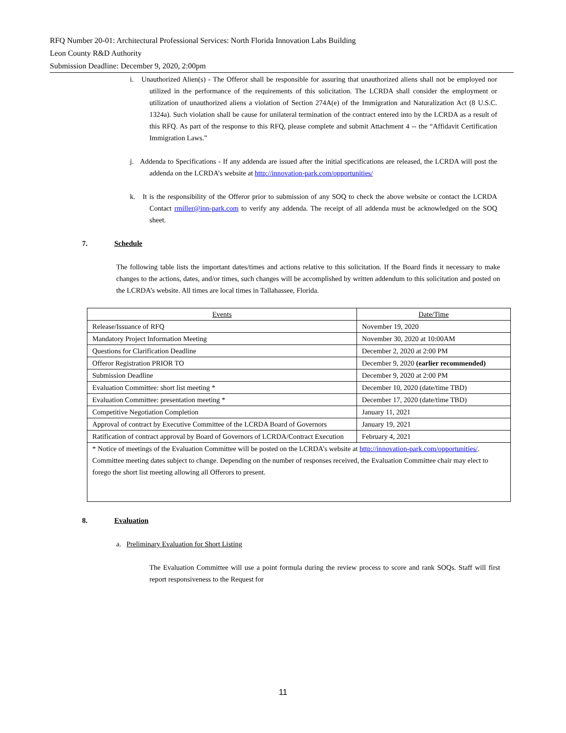RFQ Number 20-01: Architectural Professional Services: North Florida Innovation Labs Building
Leon County R&D Authority
Submission Deadline: December 9, 2020, 2:00pm
i. Unauthorized Alien(s) - The Offeror shall be responsible for assuring that unauthorized aliens shall not be employed nor utilized in the performance of the requirements of this solicitation. The LCRDA shall consider the employment or utilization of unauthorized aliens a violation of Section 274A(e) of the Immigration and Naturalization Act (8 U.S.C. 1324a). Such violation shall be cause for unilateral termination of the contract entered into by the LCRDA as a result of this RFQ. As part of the response to this RFQ, please complete and submit Attachment 4 -- the “Affidavit Certification Immigration Laws.”
j. Addenda to Specifications - If any addenda are issued after the initial specifications are released, the LCRDA will post the addenda on the LCRDA’s website at http://innovation-park.com/opportunities/
k. It is the responsibility of the Offeror prior to submission of any SOQ to check the above website or contact the LCRDA Contact rmiller@inn-park.com to verify any addenda. The receipt of all addenda must be acknowledged on the SOQ sheet.
7. Schedule
The following table lists the important dates/times and actions relative to this solicitation. If the Board finds it necessary to make changes to the actions, dates, and/or times, such changes will be accomplished by written addendum to this solicitation and posted on the LCRDA’s website. All times are local times in Tallahassee, Florida.
| Events | Date/Time |
| --- | --- |
| Release/Issuance of RFQ | November 19, 2020 |
| Mandatory Project Information Meeting | November 30, 2020 at 10:00AM |
| Questions for Clarification Deadline | December 2, 2020 at 2:00 PM |
| Offeror Registration PRIOR TO | December 9, 2020 (earlier recommended) |
| Submission Deadline | December 9, 2020 at 2:00 PM |
| Evaluation Committee: short list meeting * | December 10, 2020 (date/time TBD) |
| Evaluation Committee: presentation meeting * | December 17, 2020 (date/time TBD) |
| Competitive Negotiation Completion | January 11, 2021 |
| Approval of contract by Executive Committee of the LCRDA Board of Governors | January 19, 2021 |
| Ratification of contract approval by Board of Governors of LCRDA/Contract Execution | February 4, 2021 |
| * Notice of meetings of the Evaluation Committee will be posted on the LCRDA’s website at http://innovation-park.com/opportunities/ . Committee meeting dates subject to change. Depending on the number of responses received, the Evaluation Committee chair may elect to forego the short list meeting allowing all Offerors to present. | |
8. Evaluation
a. Preliminary Evaluation for Short Listing
The Evaluation Committee will use a point formula during the review process to score and rank SOQs. Staff will first report responsiveness to the Request for
11